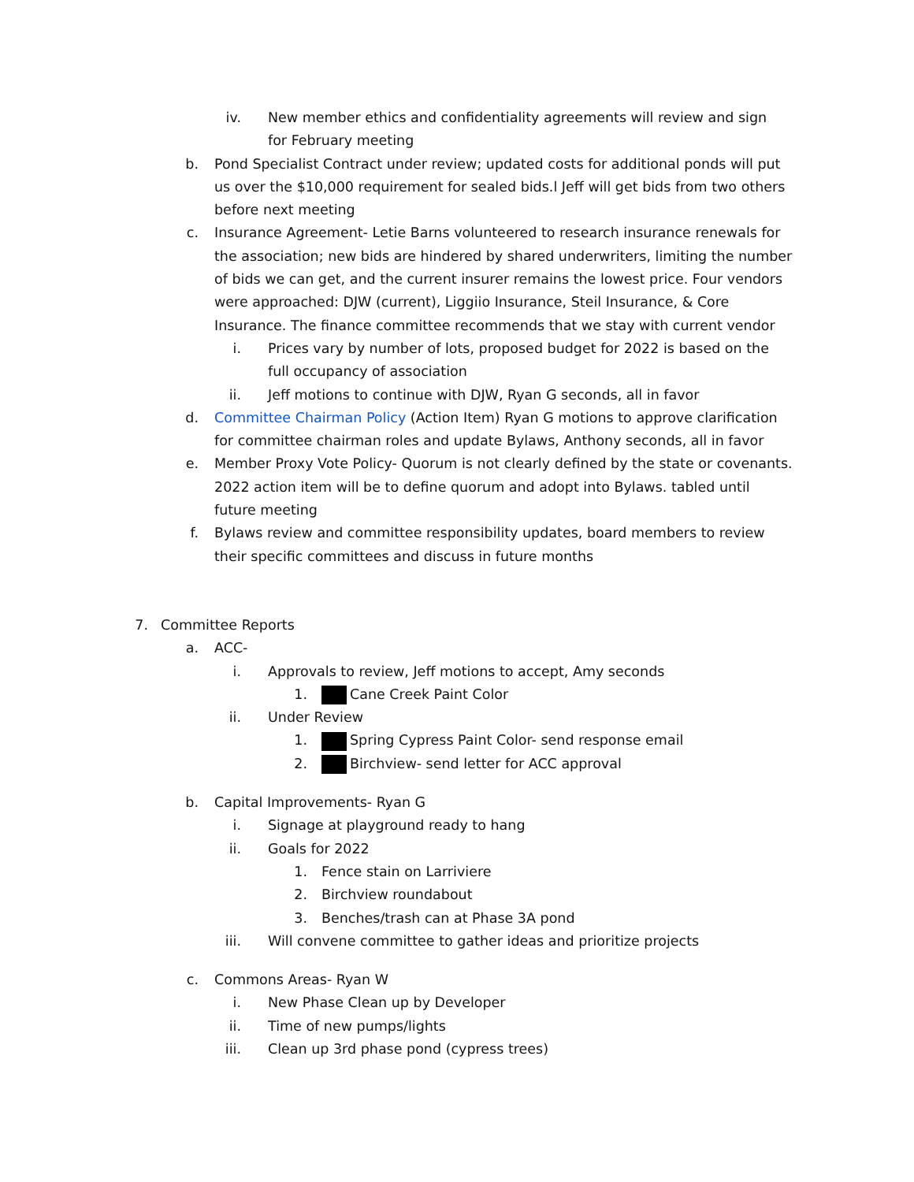iv. New member ethics and confidentiality agreements will review and sign for February meeting
b. Pond Specialist Contract under review; updated costs for additional ponds will put us over the $10,000 requirement for sealed bids.l Jeff will get bids from two others before next meeting
c. Insurance Agreement- Letie Barns volunteered to research insurance renewals for the association; new bids are hindered by shared underwriters, limiting the number of bids we can get, and the current insurer remains the lowest price. Four vendors were approached: DJW (current), Liggiio Insurance, Steil Insurance, & Core Insurance. The finance committee recommends that we stay with current vendor
i. Prices vary by number of lots, proposed budget for 2022 is based on the full occupancy of association
ii. Jeff motions to continue with DJW, Ryan G seconds, all in favor
d. Committee Chairman Policy (Action Item) Ryan G motions to approve clarification for committee chairman roles and update Bylaws, Anthony seconds, all in favor
e. Member Proxy Vote Policy- Quorum is not clearly defined by the state or covenants. 2022 action item will be to define quorum and adopt into Bylaws. tabled until future meeting
f. Bylaws review and committee responsibility updates, board members to review their specific committees and discuss in future months
7. Committee Reports
a. ACC-
i. Approvals to review, Jeff motions to accept, Amy seconds
1. Cane Creek Paint Color
ii. Under Review
1. Spring Cypress Paint Color- send response email
2. Birchview- send letter for ACC approval
b. Capital Improvements- Ryan G
i. Signage at playground ready to hang
ii. Goals for 2022
1. Fence stain on Larriviere
2. Birchview roundabout
3. Benches/trash can at Phase 3A pond
iii. Will convene committee to gather ideas and prioritize projects
c. Commons Areas- Ryan W
i. New Phase Clean up by Developer
ii. Time of new pumps/lights
iii. Clean up 3rd phase pond (cypress trees)